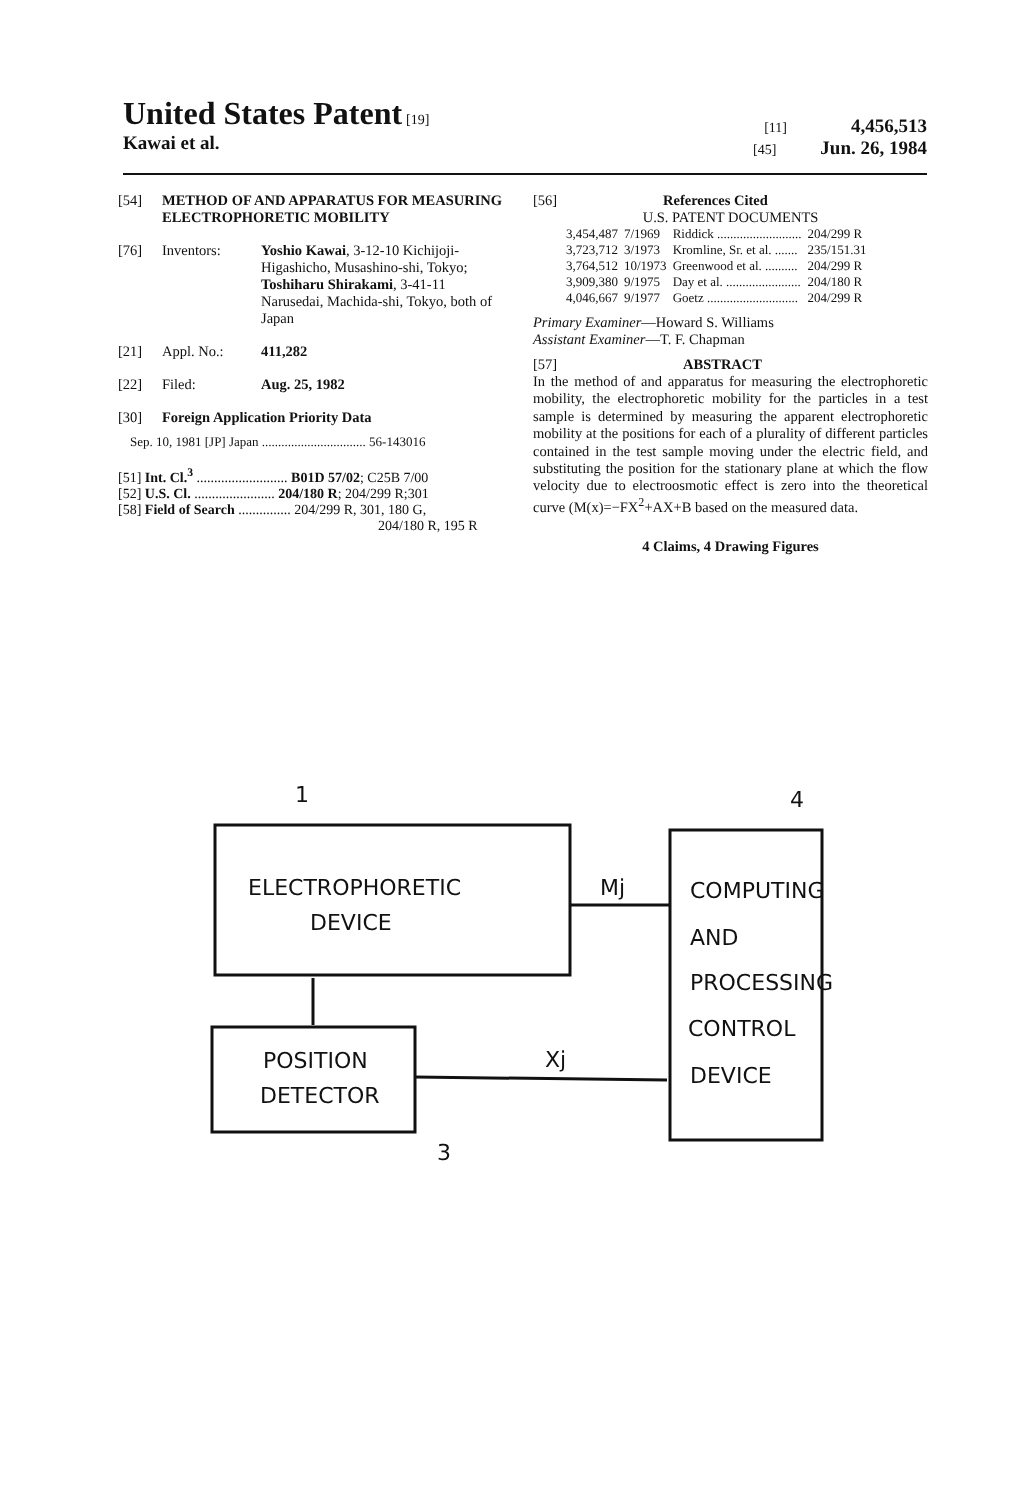United States Patent [19]
Kawai et al.
[11] 4,456,513
[45] Jun. 26, 1984
[54] METHOD OF AND APPARATUS FOR MEASURING ELECTROPHORETIC MOBILITY
[76] Inventors: Yoshio Kawai, 3-12-10 Kichijoji-Higashicho, Musashino-shi, Tokyo; Toshiharu Shirakami, 3-41-11 Narusedai, Machida-shi, Tokyo, both of Japan
[21] Appl. No.: 411,282
[22] Filed: Aug. 25, 1982
[30] Foreign Application Priority Data
Sep. 10, 1981 [JP] Japan ................................ 56-143016
[51] Int. Cl.<sup>3</sup> .......................... B01D 57/02; C25B 7/00
[52] U.S. Cl. ....................... 204/180 R; 204/299 R;301
[58] Field of Search ............... 204/299 R, 301, 180 G,
204/180 R, 195 R
[56] References Cited
U.S. PATENT DOCUMENTS
| 3,454,487 | 7/1969 | Riddick .......................... | 204/299 R |
| 3,723,712 | 3/1973 | Kromline, Sr. et al. ....... | 235/151.31 |
| 3,764,512 | 10/1973 | Greenwood et al. .......... | 204/299 R |
| 3,909,380 | 9/1975 | Day et al. ....................... | 204/180 R |
| 4,046,667 | 9/1977 | Goetz ............................ | 204/299 R |
Primary Examiner—Howard S. Williams
Assistant Examiner—T. F. Chapman
[57] ABSTRACT
In the method of and apparatus for measuring the electrophoretic mobility, the electrophoretic mobility for the particles in a test sample is determined by measuring the apparent electrophoretic mobility at the positions for each of a plurality of different particles contained in the test sample moving under the electric field, and substituting the position for the stationary plane at which the flow velocity due to electroosmotic effect is zero into the theoretical curve (M(x)=−FX<sup>2</sup>+AX+B based on the measured data.
4 Claims, 4 Drawing Figures
ELECTROPHORETIC
DEVICE
POSITION
DETECTOR
COMPUTING
AND
PROCESSING
CONTROL
DEVICE
Mj
Xj
1
4
3